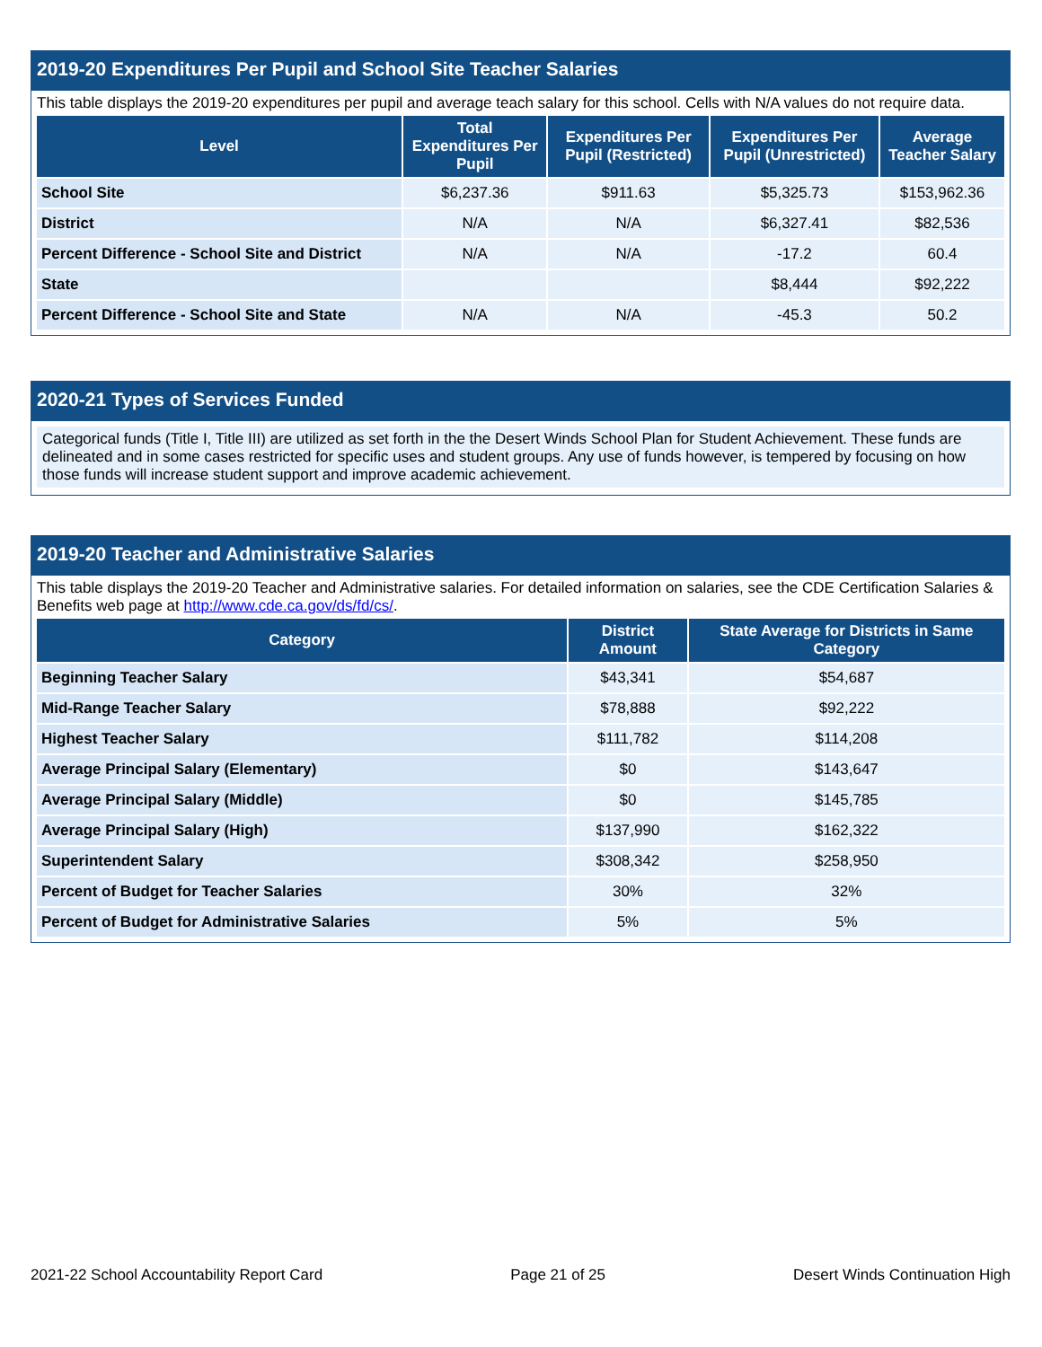2019-20 Expenditures Per Pupil and School Site Teacher Salaries
This table displays the 2019-20 expenditures per pupil and average teach salary for this school. Cells with N/A values do not require data.
| Level | Total Expenditures Per Pupil | Expenditures Per Pupil (Restricted) | Expenditures Per Pupil (Unrestricted) | Average Teacher Salary |
| --- | --- | --- | --- | --- |
| School Site | $6,237.36 | $911.63 | $5,325.73 | $153,962.36 |
| District | N/A | N/A | $6,327.41 | $82,536 |
| Percent Difference - School Site and District | N/A | N/A | -17.2 | 60.4 |
| State | | | $8,444 | $92,222 |
| Percent Difference - School Site and State | N/A | N/A | -45.3 | 50.2 |
2020-21 Types of Services Funded
Categorical funds (Title I, Title III) are utilized as set forth in the the Desert Winds School Plan for Student Achievement. These funds are delineated and in some cases restricted for specific uses and student groups. Any use of funds however, is tempered by focusing on how those funds will increase student support and improve academic achievement.
2019-20 Teacher and Administrative Salaries
This table displays the 2019-20 Teacher and Administrative salaries. For detailed information on salaries, see the CDE Certification Salaries & Benefits web page at http://www.cde.ca.gov/ds/fd/cs/.
| Category | District Amount | State Average for Districts in Same Category |
| --- | --- | --- |
| Beginning Teacher Salary | $43,341 | $54,687 |
| Mid-Range Teacher Salary | $78,888 | $92,222 |
| Highest Teacher Salary | $111,782 | $114,208 |
| Average Principal Salary (Elementary) | $0 | $143,647 |
| Average Principal Salary (Middle) | $0 | $145,785 |
| Average Principal Salary (High) | $137,990 | $162,322 |
| Superintendent Salary | $308,342 | $258,950 |
| Percent of Budget for Teacher Salaries | 30% | 32% |
| Percent of Budget for Administrative Salaries | 5% | 5% |
2021-22 School Accountability Report Card Page 21 of 25 Desert Winds Continuation High